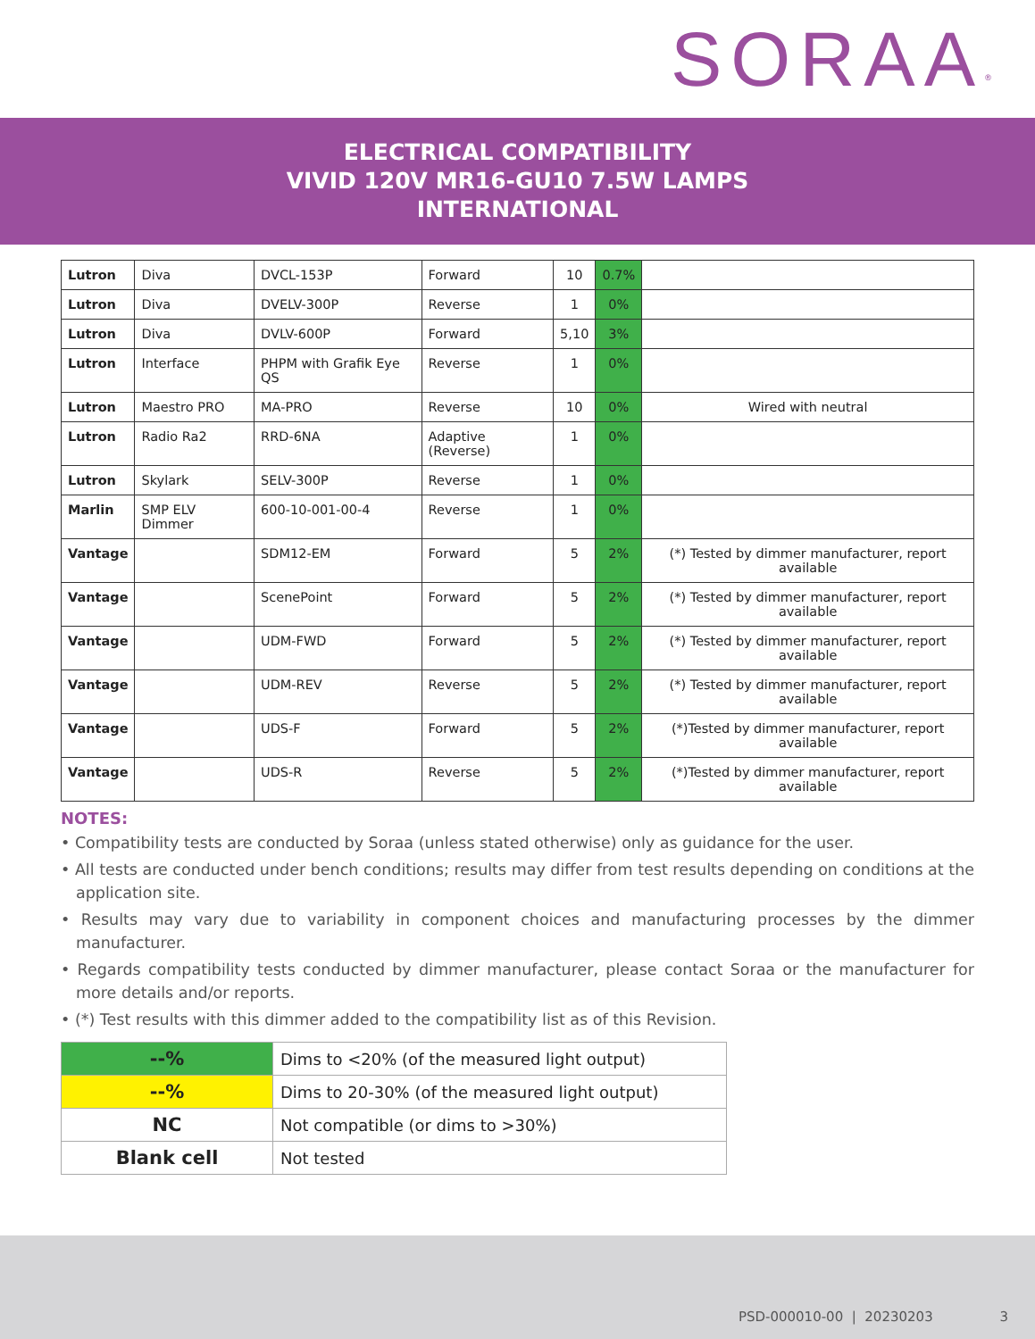SORAA<sup>®</sup>
ELECTRICAL COMPATIBILITY
VIVID 120V MR16-GU10 7.5W LAMPS
INTERNATIONAL
| Lutron | Diva | DVCL-153P | Forward | 10 | 0.7% | |
| Lutron | Diva | DVELV-300P | Reverse | 1 | 0% | |
| Lutron | Diva | DVLV-600P | Forward | 5,10 | 3% | |
| Lutron | Interface | PHPM with Grafik Eye QS | Reverse | 1 | 0% | |
| Lutron | Maestro PRO | MA-PRO | Reverse | 10 | 0% | Wired with neutral |
| Lutron | Radio Ra2 | RRD-6NA | Adaptive (Reverse) | 1 | 0% | |
| Lutron | Skylark | SELV-300P | Reverse | 1 | 0% | |
| Marlin | SMP ELV Dimmer | 600-10-001-00-4 | Reverse | 1 | 0% | |
| Vantage | | SDM12-EM | Forward | 5 | 2% | (*) Tested by dimmer manufacturer, report available |
| Vantage | | ScenePoint | Forward | 5 | 2% | (*) Tested by dimmer manufacturer, report available |
| Vantage | | UDM-FWD | Forward | 5 | 2% | (*) Tested by dimmer manufacturer, report available |
| Vantage | | UDM-REV | Reverse | 5 | 2% | (*) Tested by dimmer manufacturer, report available |
| Vantage | | UDS-F | Forward | 5 | 2% | (*)Tested by dimmer manufacturer, report available |
| Vantage | | UDS-R | Reverse | 5 | 2% | (*)Tested by dimmer manufacturer, report available |
NOTES:
• Compatibility tests are conducted by Soraa (unless stated otherwise) only as guidance for the user.
• All tests are conducted under bench conditions; results may differ from test results depending on conditions at the application site.
• Results may vary due to variability in component choices and manufacturing processes by the dimmer manufacturer.
• Regards compatibility tests conducted by dimmer manufacturer, please contact Soraa or the manufacturer for more details and/or reports.
• (*) Test results with this dimmer added to the compatibility list as of this Revision.
| --% | Dims to <20% (of the measured light output) |
| --% | Dims to 20-30% (of the measured light output) |
| NC | Not compatible (or dims to >30%) |
| Blank cell | Not tested |
PSD-000010-00 | 20230203 3